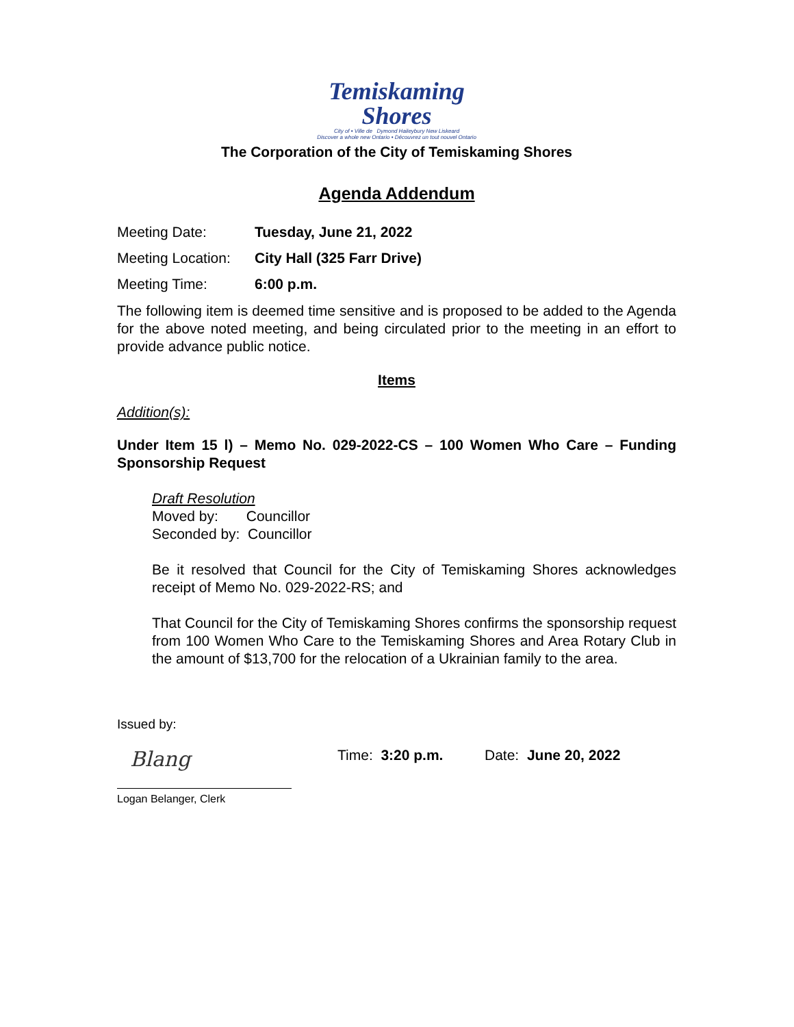Temiskaming
Shores
City of • Ville de Dymond Haileybury New Liskeard
Discover a whole new Ontario • Découvrez un tout nouvel Ontario
The Corporation of the City of Temiskaming Shores
Agenda Addendum
Meeting Date: Tuesday, June 21, 2022
Meeting Location: City Hall (325 Farr Drive)
Meeting Time: 6:00 p.m.
The following item is deemed time sensitive and is proposed to be added to the Agenda for the above noted meeting, and being circulated prior to the meeting in an effort to provide advance public notice.
Items
Addition(s):
Under Item 15 l) – Memo No. 029-2022-CS – 100 Women Who Care – Funding Sponsorship Request
Draft Resolution
Moved by: Councillor
Seconded by: Councillor
Be it resolved that Council for the City of Temiskaming Shores acknowledges receipt of Memo No. 029-2022-RS; and
That Council for the City of Temiskaming Shores confirms the sponsorship request from 100 Women Who Care to the Temiskaming Shores and Area Rotary Club in the amount of $13,700 for the relocation of a Ukrainian family to the area.
Issued by:
Blang
Logan Belanger, Clerk
Time: 3:20 p.m. Date: June 20, 2022